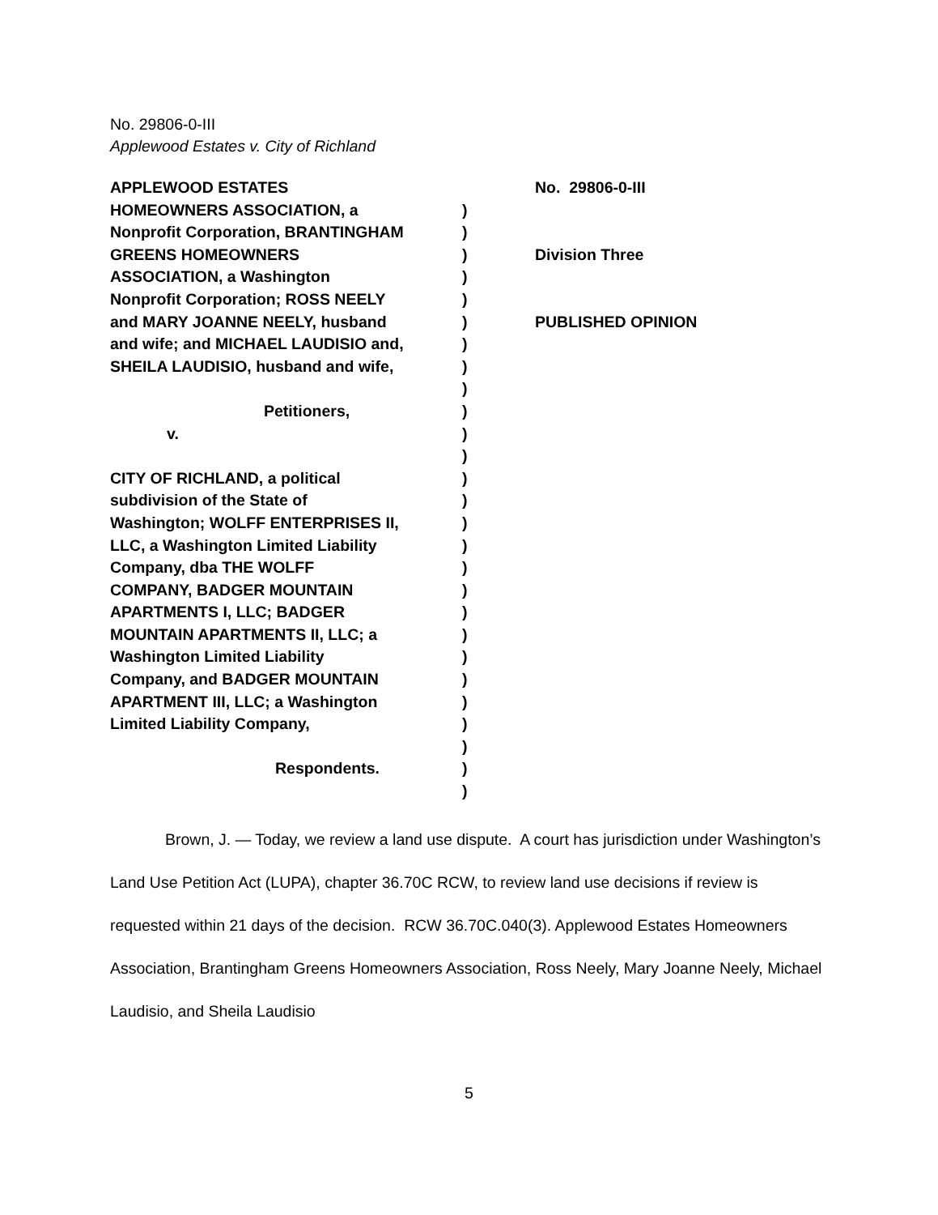No. 29806-0-III
Applewood Estates v. City of Richland
APPLEWOOD ESTATES
HOMEOWNERS ASSOCIATION, a
Nonprofit Corporation, BRANTINGHAM
GREENS HOMEOWNERS
ASSOCIATION, a Washington
Nonprofit Corporation; ROSS NEELY
and MARY JOANNE NEELY, husband
and wife; and MICHAEL LAUDISIO and,
SHEILA LAUDISIO, husband and wife,
Petitioners,
v.
CITY OF RICHLAND, a political
subdivision of the State of
Washington; WOLFF ENTERPRISES II,
LLC, a Washington Limited Liability
Company, dba THE WOLFF
COMPANY, BADGER MOUNTAIN
APARTMENTS I, LLC; BADGER
MOUNTAIN APARTMENTS II, LLC; a
Washington Limited Liability
Company, and BADGER MOUNTAIN
APARTMENT III, LLC; a Washington
Limited Liability Company,
Respondents.
)
)
)
)
)
)
)
)
)
)
)
)
)
)
)
)
)
)
)
)
)
)
)
)
)
)
)
No. 29806-0-III
Division Three
PUBLISHED OPINION
Brown, J. — Today, we review a land use dispute. A court has jurisdiction under Washington’s Land Use Petition Act (LUPA), chapter 36.70C RCW, to review land use decisions if review is requested within 21 days of the decision. RCW 36.70C.040(3). Applewood Estates Homeowners Association, Brantingham Greens Homeowners Association, Ross Neely, Mary Joanne Neely, Michael Laudisio, and Sheila Laudisio
5